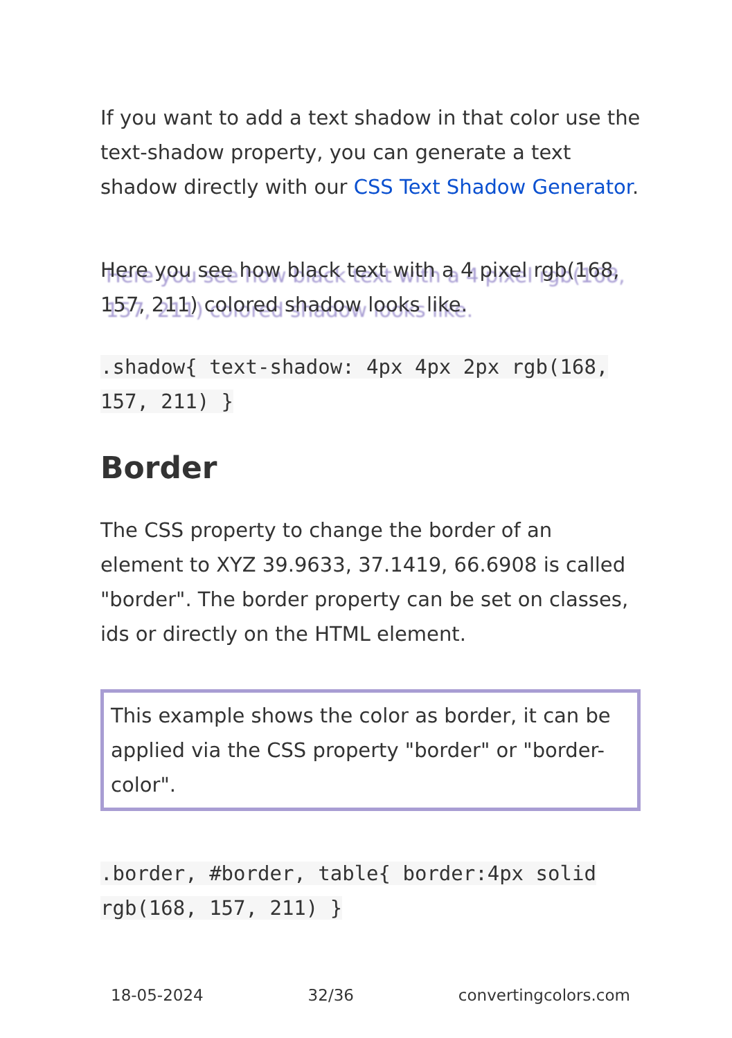If you want to add a text shadow in that color use the text-shadow property, you can generate a text shadow directly with our CSS Text Shadow Generator.
Here you see how black text with a 4 pixel rgb(168, 157, 211) colored shadow looks like.
.shadow{ text-shadow: 4px 4px 2px rgb(168, 157, 211) }
Border
The CSS property to change the border of an element to XYZ 39.9633, 37.1419, 66.6908 is called "border". The border property can be set on classes, ids or directly on the HTML element.
This example shows the color as border, it can be applied via the CSS property "border" or "border-color".
.border, #border, table{ border:4px solid rgb(168, 157, 211) }
18-05-2024 32/36 convertingcolors.com